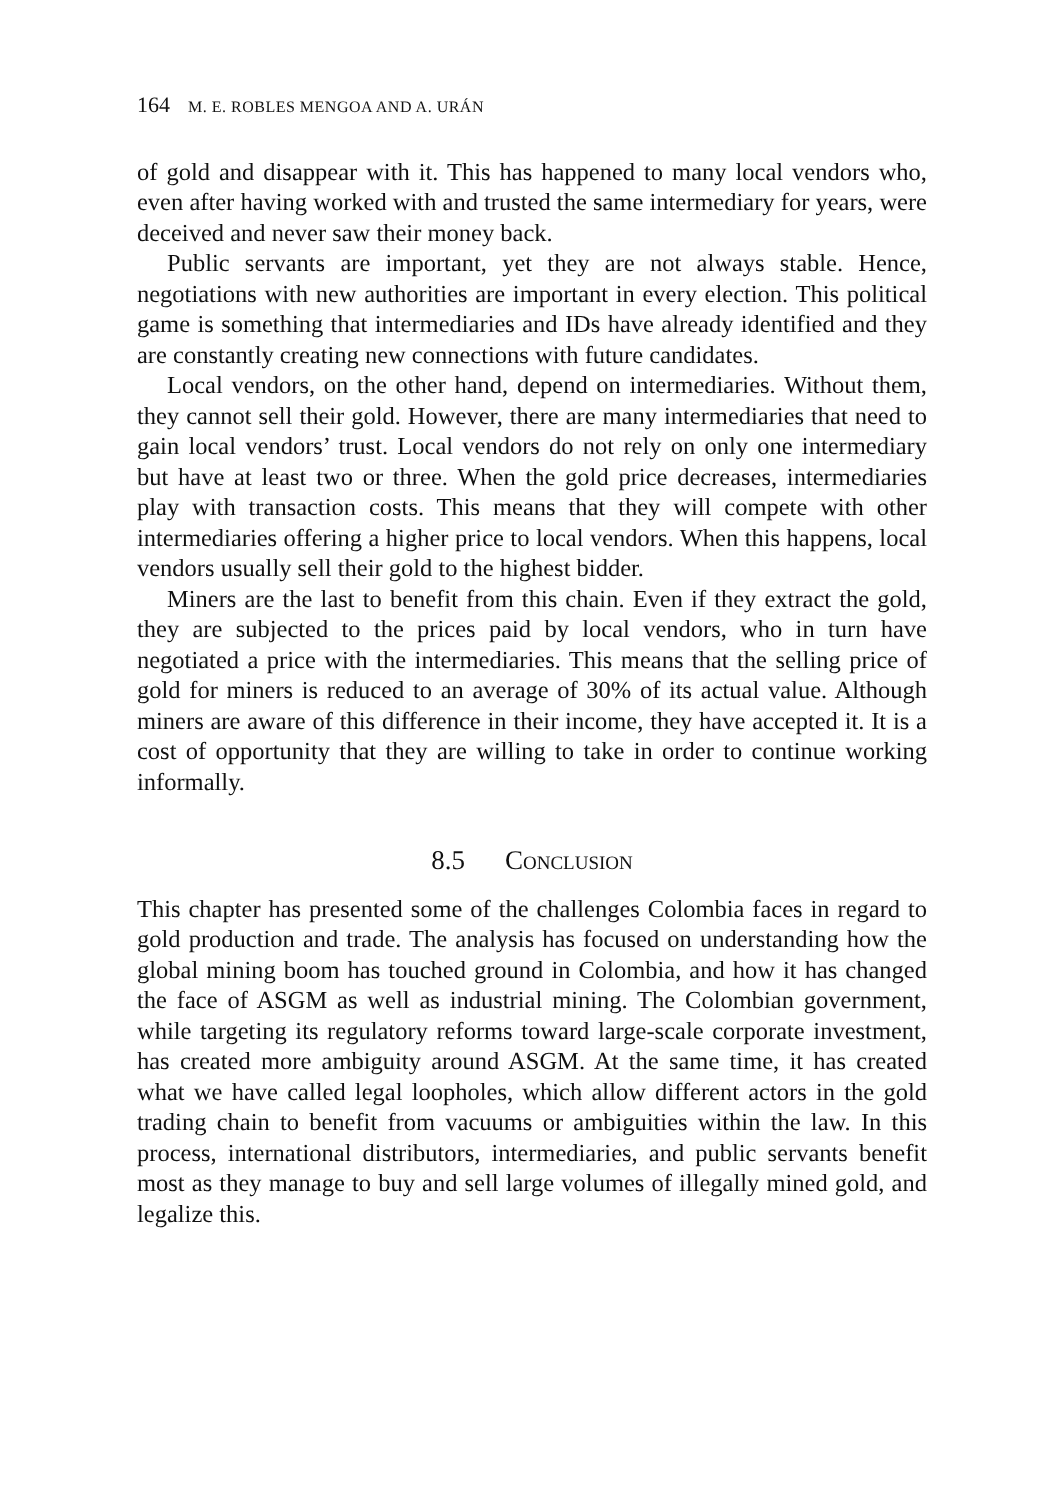164 M. E. ROBLES MENGOA AND A. URÁN
of gold and disappear with it. This has happened to many local vendors who, even after having worked with and trusted the same intermediary for years, were deceived and never saw their money back.
Public servants are important, yet they are not always stable. Hence, negotiations with new authorities are important in every election. This political game is something that intermediaries and IDs have already identified and they are constantly creating new connections with future candidates.
Local vendors, on the other hand, depend on intermediaries. Without them, they cannot sell their gold. However, there are many intermediaries that need to gain local vendors’ trust. Local vendors do not rely on only one intermediary but have at least two or three. When the gold price decreases, intermediaries play with transaction costs. This means that they will compete with other intermediaries offering a higher price to local vendors. When this happens, local vendors usually sell their gold to the highest bidder.
Miners are the last to benefit from this chain. Even if they extract the gold, they are subjected to the prices paid by local vendors, who in turn have negotiated a price with the intermediaries. This means that the selling price of gold for miners is reduced to an average of 30% of its actual value. Although miners are aware of this difference in their income, they have accepted it. It is a cost of opportunity that they are willing to take in order to continue working informally.
8.5 Conclusion
This chapter has presented some of the challenges Colombia faces in regard to gold production and trade. The analysis has focused on understanding how the global mining boom has touched ground in Colombia, and how it has changed the face of ASGM as well as industrial mining. The Colombian government, while targeting its regulatory reforms toward large-scale corporate investment, has created more ambiguity around ASGM. At the same time, it has created what we have called legal loopholes, which allow different actors in the gold trading chain to benefit from vacuums or ambiguities within the law. In this process, international distributors, intermediaries, and public servants benefit most as they manage to buy and sell large volumes of illegally mined gold, and legalize this.